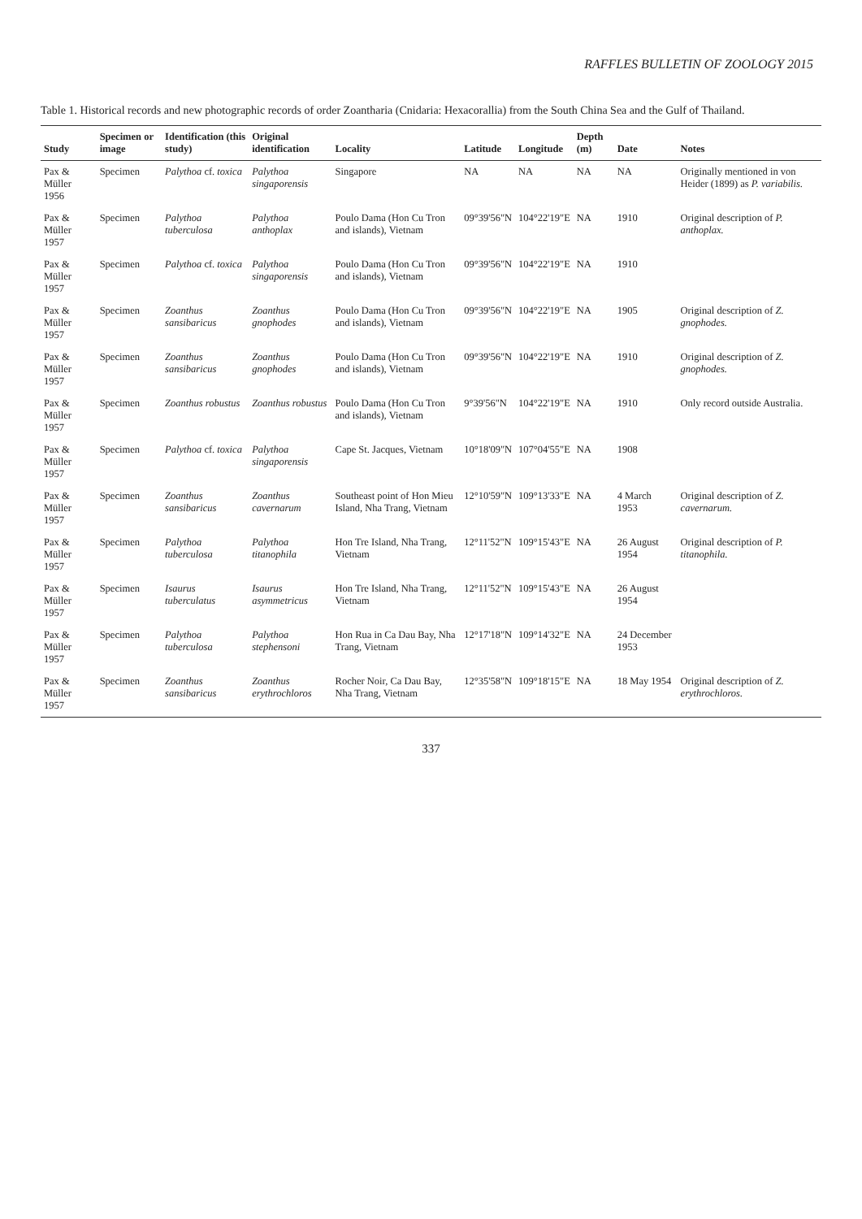RAFFLES BULLETIN OF ZOOLOGY 2015
Table 1. Historical records and new photographic records of order Zoantharia (Cnidaria: Hexacorallia) from the South China Sea and the Gulf of Thailand.
| Study | Specimen or image | Identification (this study) | Original identification | Locality | Latitude | Longitude | Depth (m) | Date | Notes |
| --- | --- | --- | --- | --- | --- | --- | --- | --- | --- |
| Pax & Müller 1956 | Specimen | Palythoa cf. toxica | Palythoa singaporensis | Singapore | NA | NA | NA | NA | Originally mentioned in von Heider (1899) as P. variabilis. |
| Pax & Müller 1957 | Specimen | Palythoa tuberculosa | Palythoa anthoplax | Poulo Dama (Hon Cu Tron and islands), Vietnam | 09°39'56"N | 104°22'19"E | NA | 1910 | Original description of P. anthoplax. |
| Pax & Müller 1957 | Specimen | Palythoa cf. toxica | Palythoa singaporensis | Poulo Dama (Hon Cu Tron and islands), Vietnam | 09°39'56"N | 104°22'19"E | NA | 1910 | |
| Pax & Müller 1957 | Specimen | Zoanthus sansibaricus | Zoanthus gnophodes | Poulo Dama (Hon Cu Tron and islands), Vietnam | 09°39'56"N | 104°22'19"E | NA | 1905 | Original description of Z. gnophodes. |
| Pax & Müller 1957 | Specimen | Zoanthus sansibaricus | Zoanthus gnophodes | Poulo Dama (Hon Cu Tron and islands), Vietnam | 09°39'56"N | 104°22'19"E | NA | 1910 | Original description of Z. gnophodes. |
| Pax & Müller 1957 | Specimen | Zoanthus robustus | Zoanthus robustus | Poulo Dama (Hon Cu Tron and islands), Vietnam | 9°39'56"N | 104°22'19"E | NA | 1910 | Only record outside Australia. |
| Pax & Müller 1957 | Specimen | Palythoa cf. toxica | Palythoa singaporensis | Cape St. Jacques, Vietnam | 10°18'09"N | 107°04'55"E | NA | 1908 | |
| Pax & Müller 1957 | Specimen | Zoanthus sansibaricus | Zoanthus cavernarum | Southeast point of Hon Mieu Island, Nha Trang, Vietnam | 12°10'59"N | 109°13'33"E | NA | 4 March 1953 | Original description of Z. cavernarum. |
| Pax & Müller 1957 | Specimen | Palythoa tuberculosa | Palythoa titanophila | Hon Tre Island, Nha Trang, Vietnam | 12°11'52"N | 109°15'43"E | NA | 26 August 1954 | Original description of P. titanophila. |
| Pax & Müller 1957 | Specimen | Isaurus tuberculatus | Isaurus asymmetricus | Hon Tre Island, Nha Trang, Vietnam | 12°11'52"N | 109°15'43"E | NA | 26 August 1954 | |
| Pax & Müller 1957 | Specimen | Palythoa tuberculosa | Palythoa stephensoni | Hon Rua in Ca Dau Bay, Nha Trang, Vietnam | 12°17'18"N | 109°14'32"E | NA | 24 December 1953 | |
| Pax & Müller 1957 | Specimen | Zoanthus sansibaricus | Zoanthus erythrochloros | Rocher Noir, Ca Dau Bay, Nha Trang, Vietnam | 12°35'58"N | 109°18'15"E | NA | 18 May 1954 | Original description of Z. erythrochloros. |
337